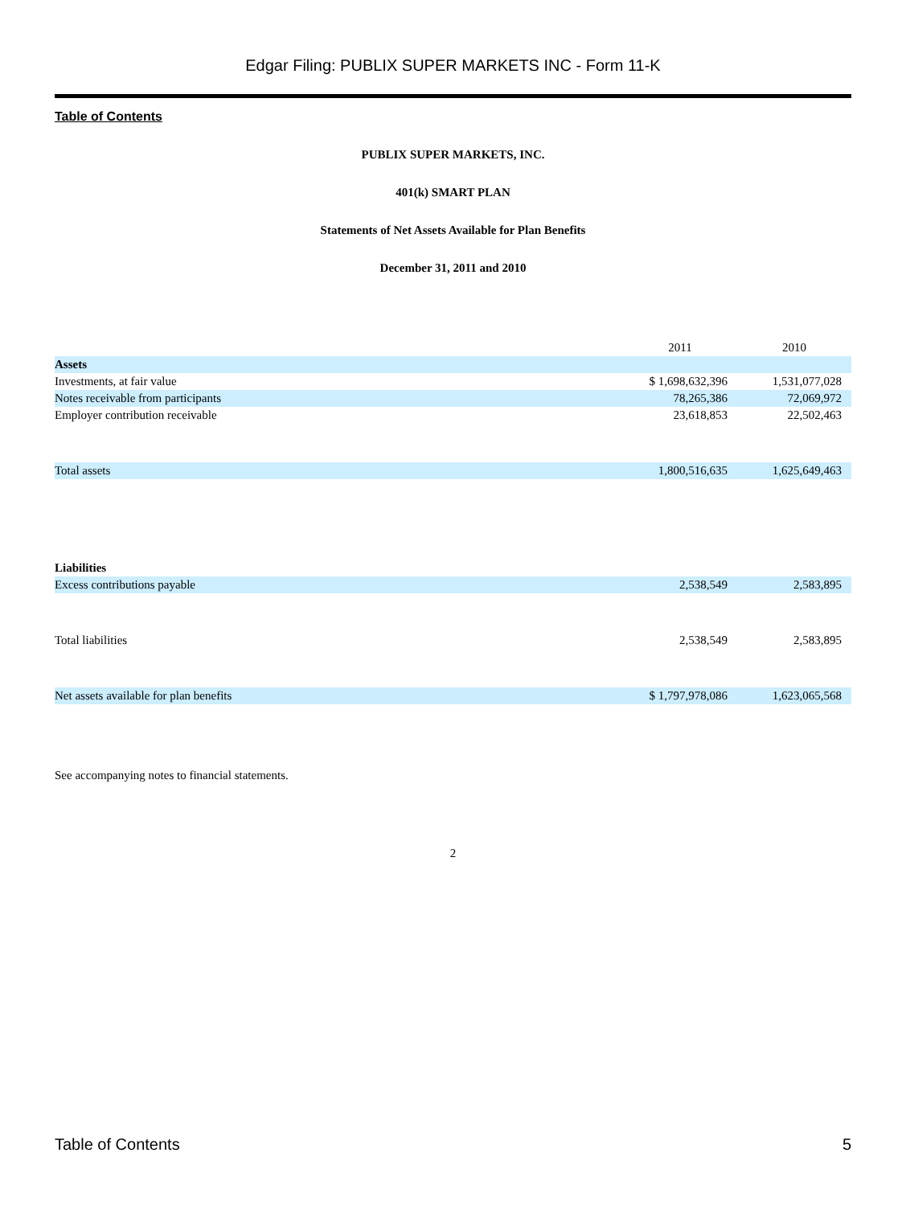Edgar Filing: PUBLIX SUPER MARKETS INC - Form 11-K
Table of Contents
PUBLIX SUPER MARKETS, INC.
401(k) SMART PLAN
Statements of Net Assets Available for Plan Benefits
December 31, 2011 and 2010
| | 2011 | 2010 |
| --- | --- | --- |
| Assets | | |
| Investments, at fair value | $ 1,698,632,396 | 1,531,077,028 |
| Notes receivable from participants | 78,265,386 | 72,069,972 |
| Employer contribution receivable | 23,618,853 | 22,502,463 |
| Total assets | 1,800,516,635 | 1,625,649,463 |
| Liabilities | | |
| Excess contributions payable | 2,538,549 | 2,583,895 |
| Total liabilities | 2,538,549 | 2,583,895 |
| Net assets available for plan benefits | $ 1,797,978,086 | 1,623,065,568 |
See accompanying notes to financial statements.
2
Table of Contents 5